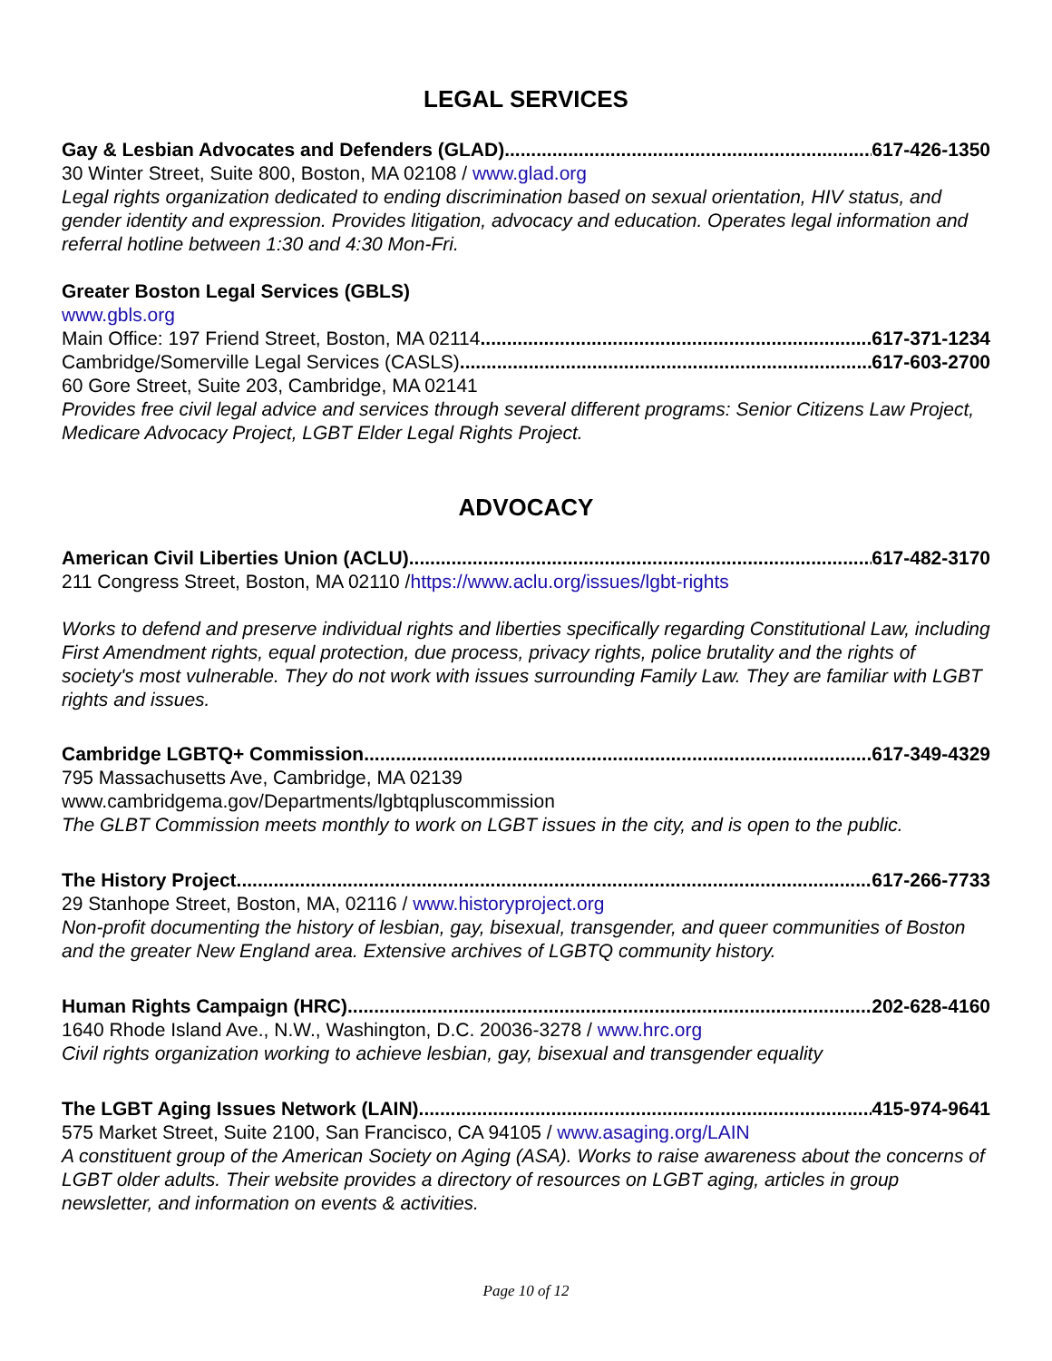LEGAL SERVICES
Gay & Lesbian Advocates and Defenders (GLAD) 617-426-1350
30 Winter Street, Suite 800, Boston, MA 02108 / www.glad.org
Legal rights organization dedicated to ending discrimination based on sexual orientation, HIV status, and gender identity and expression. Provides litigation, advocacy and education. Operates legal information and referral hotline between 1:30 and 4:30 Mon-Fri.
Greater Boston Legal Services (GBLS)
www.gbls.org
Main Office: 197 Friend Street, Boston, MA 02114 617-371-1234
Cambridge/Somerville Legal Services (CASLS) 617-603-2700
60 Gore Street, Suite 203, Cambridge, MA 02141
Provides free civil legal advice and services through several different programs: Senior Citizens Law Project, Medicare Advocacy Project, LGBT Elder Legal Rights Project.
ADVOCACY
American Civil Liberties Union (ACLU) 617-482-3170
211 Congress Street, Boston, MA 02110 /https://www.aclu.org/issues/lgbt-rights
Works to defend and preserve individual rights and liberties specifically regarding Constitutional Law, including First Amendment rights, equal protection, due process, privacy rights, police brutality and the rights of society's most vulnerable. They do not work with issues surrounding Family Law. They are familiar with LGBT rights and issues.
Cambridge LGBTQ+ Commission 617-349-4329
795 Massachusetts Ave, Cambridge, MA 02139
www.cambridgema.gov/Departments/lgbtqpluscommission
The GLBT Commission meets monthly to work on LGBT issues in the city, and is open to the public.
The History Project 617-266-7733
29 Stanhope Street, Boston, MA, 02116 / www.historyproject.org
Non-profit documenting the history of lesbian, gay, bisexual, transgender, and queer communities of Boston and the greater New England area. Extensive archives of LGBTQ community history.
Human Rights Campaign (HRC) 202-628-4160
1640 Rhode Island Ave., N.W., Washington, D.C. 20036-3278 / www.hrc.org
Civil rights organization working to achieve lesbian, gay, bisexual and transgender equality
The LGBT Aging Issues Network (LAIN) 415-974-9641
575 Market Street, Suite 2100, San Francisco, CA 94105 / www.asaging.org/LAIN
A constituent group of the American Society on Aging (ASA). Works to raise awareness about the concerns of LGBT older adults. Their website provides a directory of resources on LGBT aging, articles in group newsletter, and information on events & activities.
Page 10 of 12